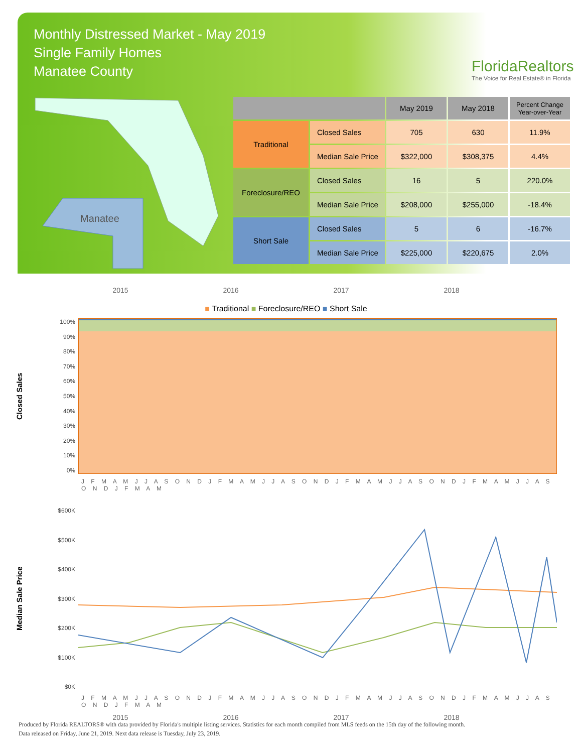Monthly Distressed Market - May 2019
Single Family Homes
Manatee County
FloridaRealtors
The Voice for Real Estate® in Florida
Manatee
| | | May 2019 | May 2018 | Percent Change Year-over-Year |
| --- | --- | --- | --- | --- |
| Traditional | Closed Sales | 705 | 630 | 11.9% |
| | Median Sale Price | $322,000 | $308,375 | 4.4% |
| Foreclosure/REO | Closed Sales | 16 | 5 | 220.0% |
| | Median Sale Price | $208,000 | $255,000 | -18.4% |
| Short Sale | Closed Sales | 5 | 6 | -16.7% |
| | Median Sale Price | $225,000 | $220,675 | 2.0% |
2015 2016 2017 2018
■ Traditional ■ Foreclosure/REO ■ Short Sale
Closed Sales
100%
90%
80%
70%
60%
50%
40%
30%
20%
10%
0%
J F M A M J J A S O N D J F M A M J J A S O N D J F M A M J J A S O N D J F M A M J J A S O N D J F M A M
Median Sale Price
$600K
$500K
$400K
$300K
$200K
$100K
$0K
J F M A M J J A S O N D J F M A M J J A S O N D J F M A M J J A S O N D J F M A M J J A S O N D J F M A M
2015 2016 2017 2018
Produced by Florida REALTORS® with data provided by Florida's multiple listing services. Statistics for each month compiled from MLS feeds on the 15th day of the following month.
Data released on Friday, June 21, 2019. Next data release is Tuesday, July 23, 2019.